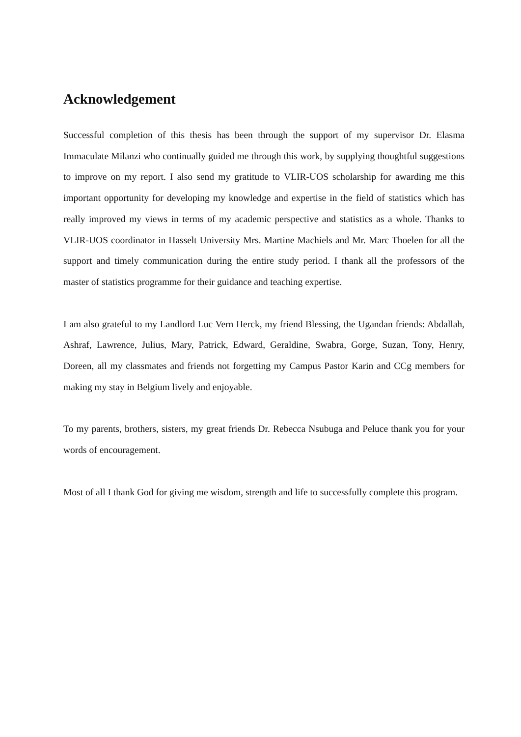Acknowledgement
Successful completion of this thesis has been through the support of my supervisor Dr. Elasma Immaculate Milanzi who continually guided me through this work, by supplying thoughtful suggestions to improve on my report. I also send my gratitude to VLIR-UOS scholarship for awarding me this important opportunity for developing my knowledge and expertise in the field of statistics which has really improved my views in terms of my academic perspective and statistics as a whole. Thanks to VLIR-UOS coordinator in Hasselt University Mrs. Martine Machiels and Mr. Marc Thoelen for all the support and timely communication during the entire study period. I thank all the professors of the master of statistics programme for their guidance and teaching expertise.
I am also grateful to my Landlord Luc Vern Herck, my friend Blessing, the Ugandan friends: Abdallah, Ashraf, Lawrence, Julius, Mary, Patrick, Edward, Geraldine, Swabra, Gorge, Suzan, Tony, Henry, Doreen, all my classmates and friends not forgetting my Campus Pastor Karin and CCg members for making my stay in Belgium lively and enjoyable.
To my parents, brothers, sisters, my great friends Dr. Rebecca Nsubuga and Peluce thank you for your words of encouragement.
Most of all I thank God for giving me wisdom, strength and life to successfully complete this program.